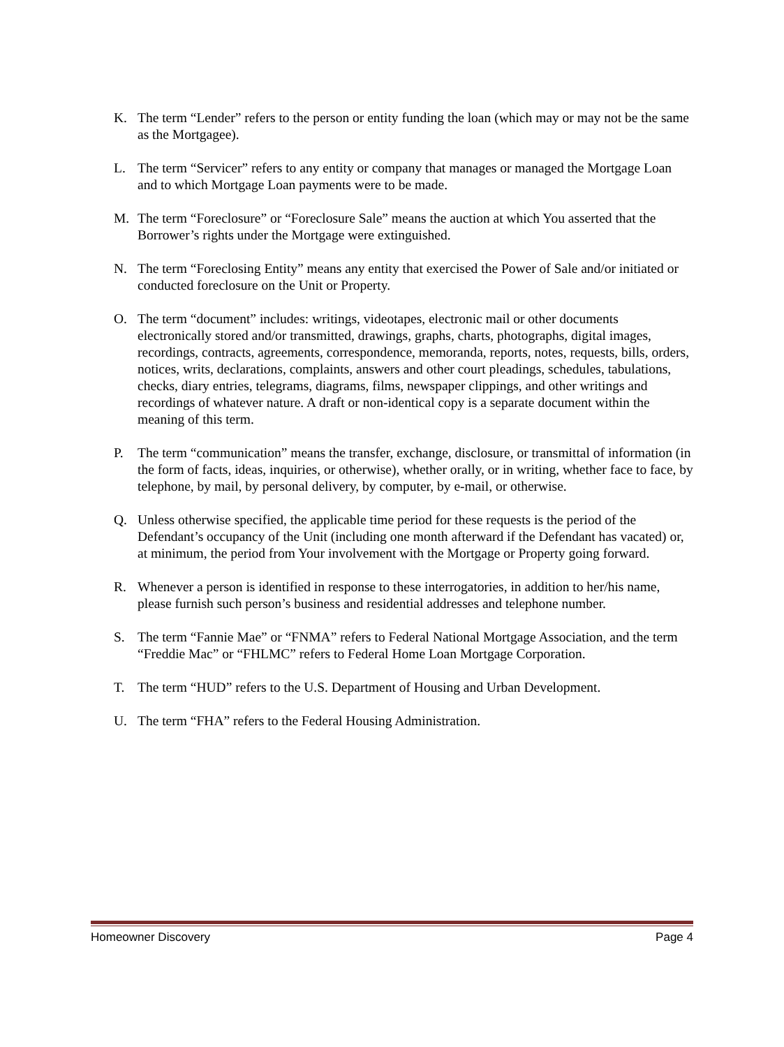K. The term “Lender” refers to the person or entity funding the loan (which may or may not be the same as the Mortgagee).
L. The term “Servicer” refers to any entity or company that manages or managed the Mortgage Loan and to which Mortgage Loan payments were to be made.
M. The term “Foreclosure” or “Foreclosure Sale” means the auction at which You asserted that the Borrower’s rights under the Mortgage were extinguished.
N. The term “Foreclosing Entity” means any entity that exercised the Power of Sale and/or initiated or conducted foreclosure on the Unit or Property.
O. The term “document” includes: writings, videotapes, electronic mail or other documents electronically stored and/or transmitted, drawings, graphs, charts, photographs, digital images, recordings, contracts, agreements, correspondence, memoranda, reports, notes, requests, bills, orders, notices, writs, declarations, complaints, answers and other court pleadings, schedules, tabulations, checks, diary entries, telegrams, diagrams, films, newspaper clippings, and other writings and recordings of whatever nature. A draft or non-identical copy is a separate document within the meaning of this term.
P. The term “communication” means the transfer, exchange, disclosure, or transmittal of information (in the form of facts, ideas, inquiries, or otherwise), whether orally, or in writing, whether face to face, by telephone, by mail, by personal delivery, by computer, by e-mail, or otherwise.
Q. Unless otherwise specified, the applicable time period for these requests is the period of the Defendant’s occupancy of the Unit (including one month afterward if the Defendant has vacated) or, at minimum, the period from Your involvement with the Mortgage or Property going forward.
R. Whenever a person is identified in response to these interrogatories, in addition to her/his name, please furnish such person’s business and residential addresses and telephone number.
S. The term “Fannie Mae” or “FNMA” refers to Federal National Mortgage Association, and the term “Freddie Mac” or “FHLMC” refers to Federal Home Loan Mortgage Corporation.
T. The term “HUD” refers to the U.S. Department of Housing and Urban Development.
U. The term “FHA” refers to the Federal Housing Administration.
Homeowner Discovery Page 4